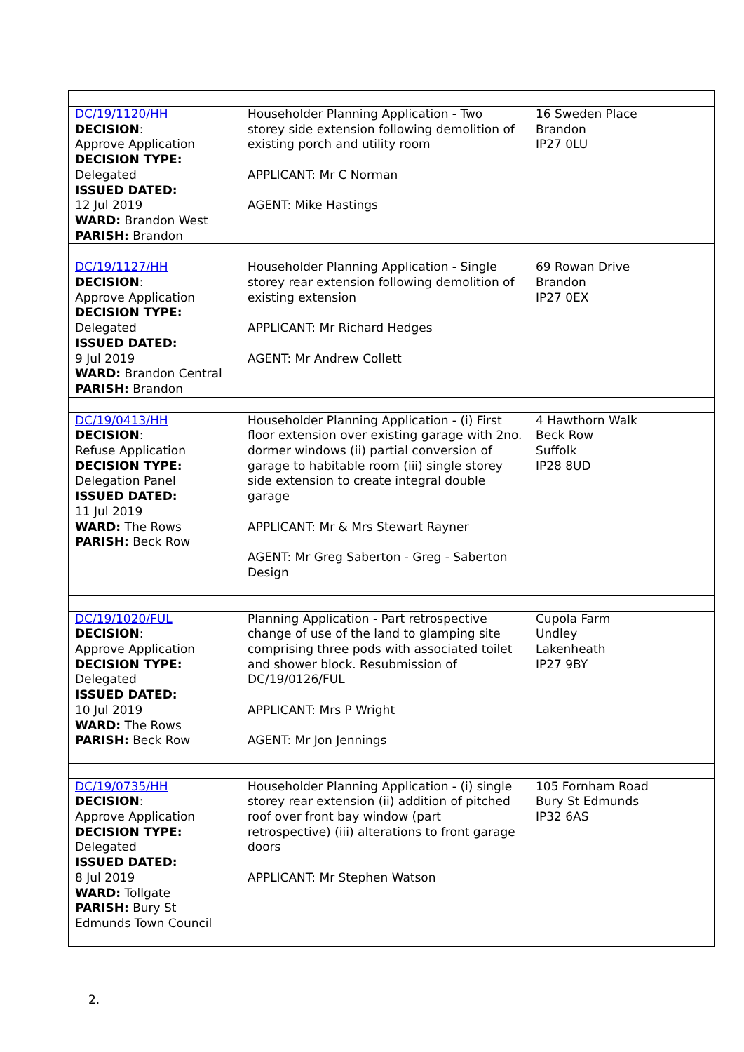| DC/19/1120/HH DECISION : Approve Application DECISION TYPE: Delegated ISSUED DATED: 12 Jul 2019 WARD: Brandon West PARISH: Brandon | Householder Planning Application - Two storey side extension following demolition of existing porch and utility room APPLICANT: Mr C Norman AGENT: Mike Hastings | 16 Sweden Place Brandon IP27 0LU |
| DC/19/1127/HH DECISION : Approve Application DECISION TYPE: Delegated ISSUED DATED: 9 Jul 2019 WARD: Brandon Central PARISH: Brandon | Householder Planning Application - Single storey rear extension following demolition of existing extension APPLICANT: Mr Richard Hedges AGENT: Mr Andrew Collett | 69 Rowan Drive Brandon IP27 0EX |
| DC/19/0413/HH DECISION : Refuse Application DECISION TYPE: Delegation Panel ISSUED DATED: 11 Jul 2019 WARD: The Rows PARISH: Beck Row | Householder Planning Application - (i) First floor extension over existing garage with 2no. dormer windows (ii) partial conversion of garage to habitable room (iii) single storey side extension to create integral double garage APPLICANT: Mr & Mrs Stewart Rayner AGENT: Mr Greg Saberton - Greg - Saberton Design | 4 Hawthorn Walk Beck Row Suffolk IP28 8UD |
| DC/19/1020/FUL DECISION : Approve Application DECISION TYPE: Delegated ISSUED DATED: 10 Jul 2019 WARD: The Rows PARISH: Beck Row | Planning Application - Part retrospective change of use of the land to glamping site comprising three pods with associated toilet and shower block. Resubmission of DC/19/0126/FUL APPLICANT: Mrs P Wright AGENT: Mr Jon Jennings | Cupola Farm Undley Lakenheath IP27 9BY |
| DC/19/0735/HH DECISION : Approve Application DECISION TYPE: Delegated ISSUED DATED: 8 Jul 2019 WARD: Tollgate PARISH: Bury St Edmunds Town Council | Householder Planning Application - (i) single storey rear extension (ii) addition of pitched roof over front bay window (part retrospective) (iii) alterations to front garage doors APPLICANT: Mr Stephen Watson | 105 Fornham Road Bury St Edmunds IP32 6AS |
2.